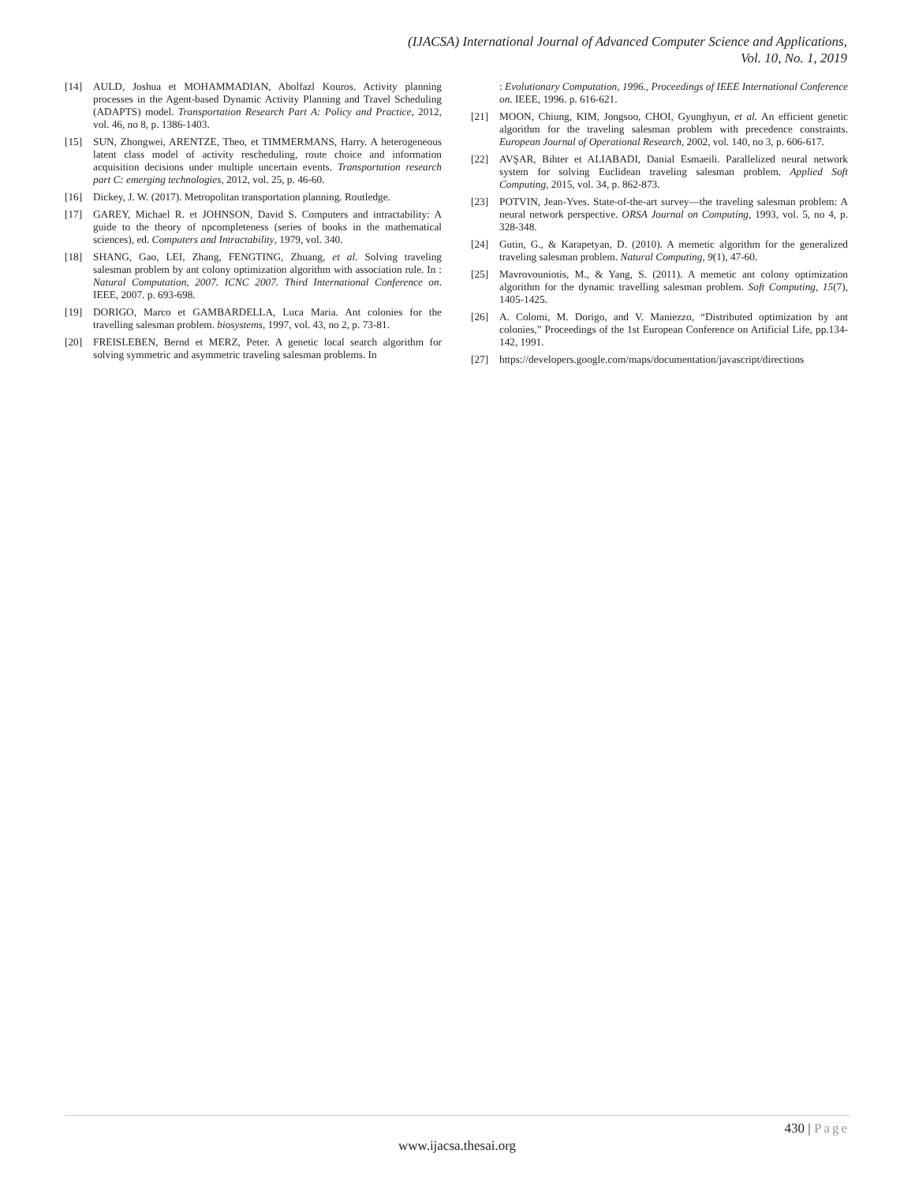(IJACSA) International Journal of Advanced Computer Science and Applications,
Vol. 10, No. 1, 2019
[14] AULD, Joshua et MOHAMMADIAN, Abolfazl Kouros. Activity planning processes in the Agent-based Dynamic Activity Planning and Travel Scheduling (ADAPTS) model. Transportation Research Part A: Policy and Practice, 2012, vol. 46, no 8, p. 1386-1403.
[15] SUN, Zhongwei, ARENTZE, Theo, et TIMMERMANS, Harry. A heterogeneous latent class model of activity rescheduling, route choice and information acquisition decisions under multiple uncertain events. Transportation research part C: emerging technologies, 2012, vol. 25, p. 46-60.
[16] Dickey, J. W. (2017). Metropolitan transportation planning. Routledge.
[17] GAREY, Michael R. et JOHNSON, David S. Computers and intractability: A guide to the theory of npcompleteness (series of books in the mathematical sciences), ed. Computers and Intractability, 1979, vol. 340.
[18] SHANG, Gao, LEI, Zhang, FENGTING, Zhuang, et al. Solving traveling salesman problem by ant colony optimization algorithm with association rule. In : Natural Computation, 2007. ICNC 2007. Third International Conference on. IEEE, 2007. p. 693-698.
[19] DORIGO, Marco et GAMBARDELLA, Luca Maria. Ant colonies for the travelling salesman problem. biosystems, 1997, vol. 43, no 2, p. 73-81.
[20] FREISLEBEN, Bernd et MERZ, Peter. A genetic local search algorithm for solving symmetric and asymmetric traveling salesman problems. In
: Evolutionary Computation, 1996., Proceedings of IEEE International Conference on. IEEE, 1996. p. 616-621.
[21] MOON, Chiung, KIM, Jongsoo, CHOI, Gyunghyun, et al. An efficient genetic algorithm for the traveling salesman problem with precedence constraints. European Journal of Operational Research, 2002, vol. 140, no 3, p. 606-617.
[22] AVŞAR, Bihter et ALIABADI, Danial Esmaeili. Parallelized neural network system for solving Euclidean traveling salesman problem. Applied Soft Computing, 2015, vol. 34, p. 862-873.
[23] POTVIN, Jean-Yves. State-of-the-art survey—the traveling salesman problem: A neural network perspective. ORSA Journal on Computing, 1993, vol. 5, no 4, p. 328-348.
[24] Gutin, G., & Karapetyan, D. (2010). A memetic algorithm for the generalized traveling salesman problem. Natural Computing, 9(1), 47-60.
[25] Mavrovouniotis, M., & Yang, S. (2011). A memetic ant colony optimization algorithm for the dynamic travelling salesman problem. Soft Computing, 15(7), 1405-1425.
[26] A. Colomi, M. Dorigo, and V. Maniezzo, “Distributed optimization by ant colonies,” Proceedings of the 1st European Conference on Artificial Life, pp.134-142, 1991.
[27] https://developers.google.com/maps/documentation/javascript/directions
430 | Page
www.ijacsa.thesai.org